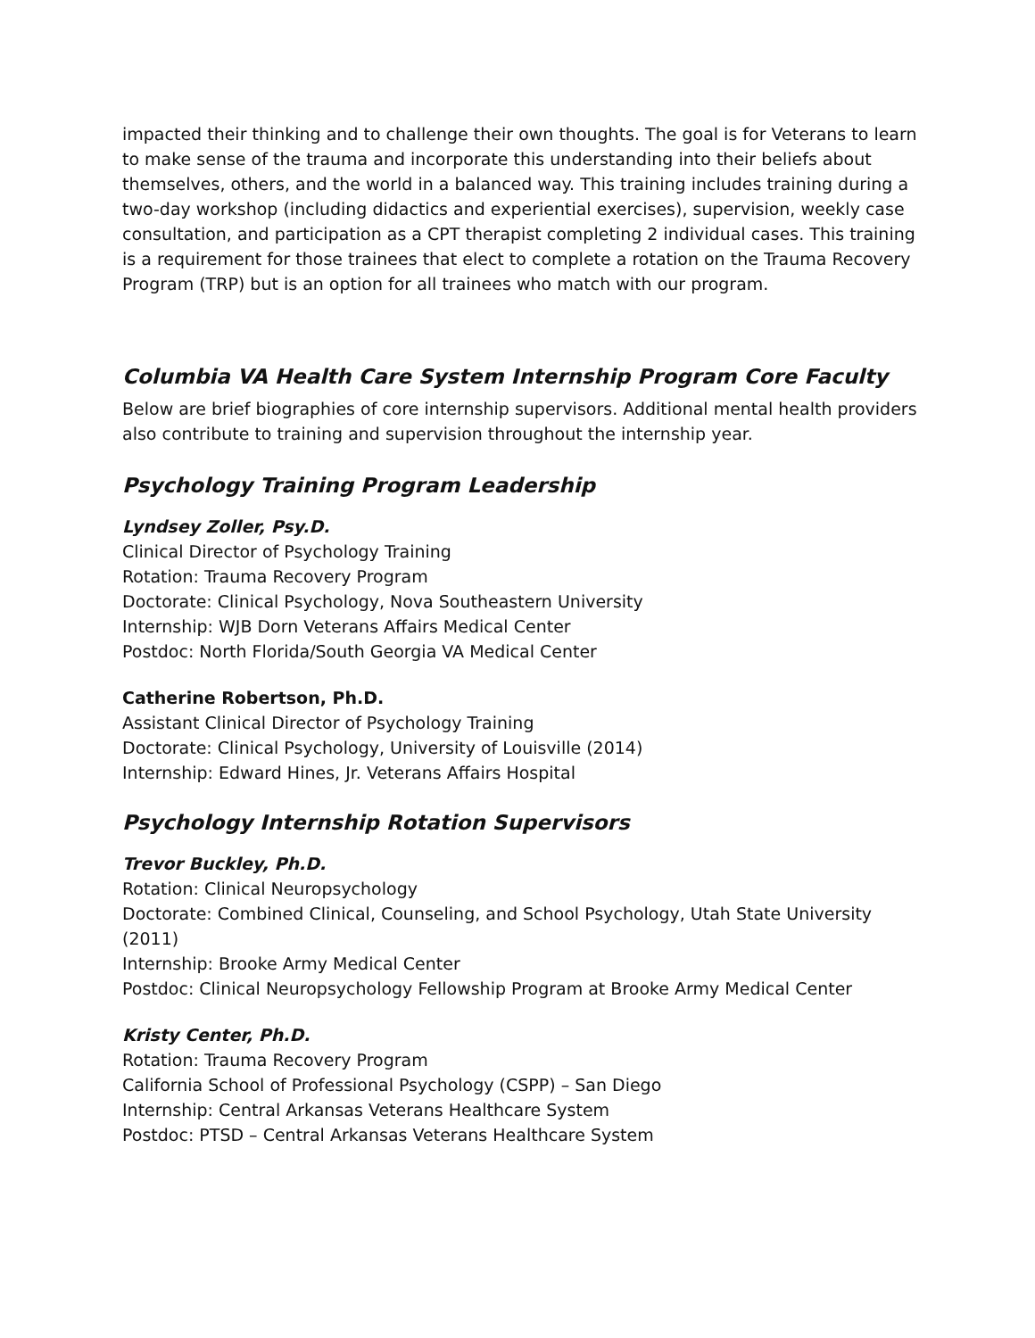impacted their thinking and to challenge their own thoughts. The goal is for Veterans to learn to make sense of the trauma and incorporate this understanding into their beliefs about themselves, others, and the world in a balanced way. This training includes training during a two-day workshop (including didactics and experiential exercises), supervision, weekly case consultation, and participation as a CPT therapist completing 2 individual cases. This training is a requirement for those trainees that elect to complete a rotation on the Trauma Recovery Program (TRP) but is an option for all trainees who match with our program.
Columbia VA Health Care System Internship Program Core Faculty
Below are brief biographies of core internship supervisors. Additional mental health providers also contribute to training and supervision throughout the internship year.
Psychology Training Program Leadership
Lyndsey Zoller, Psy.D.
Clinical Director of Psychology Training
Rotation: Trauma Recovery Program
Doctorate: Clinical Psychology, Nova Southeastern University
Internship: WJB Dorn Veterans Affairs Medical Center
Postdoc: North Florida/South Georgia VA Medical Center
Catherine Robertson, Ph.D.
Assistant Clinical Director of Psychology Training
Doctorate: Clinical Psychology, University of Louisville (2014)
Internship: Edward Hines, Jr. Veterans Affairs Hospital
Psychology Internship Rotation Supervisors
Trevor Buckley, Ph.D.
Rotation: Clinical Neuropsychology
Doctorate: Combined Clinical, Counseling, and School Psychology, Utah State University (2011)
Internship: Brooke Army Medical Center
Postdoc: Clinical Neuropsychology Fellowship Program at Brooke Army Medical Center
Kristy Center, Ph.D.
Rotation: Trauma Recovery Program
California School of Professional Psychology (CSPP) – San Diego
Internship: Central Arkansas Veterans Healthcare System
Postdoc: PTSD – Central Arkansas Veterans Healthcare System